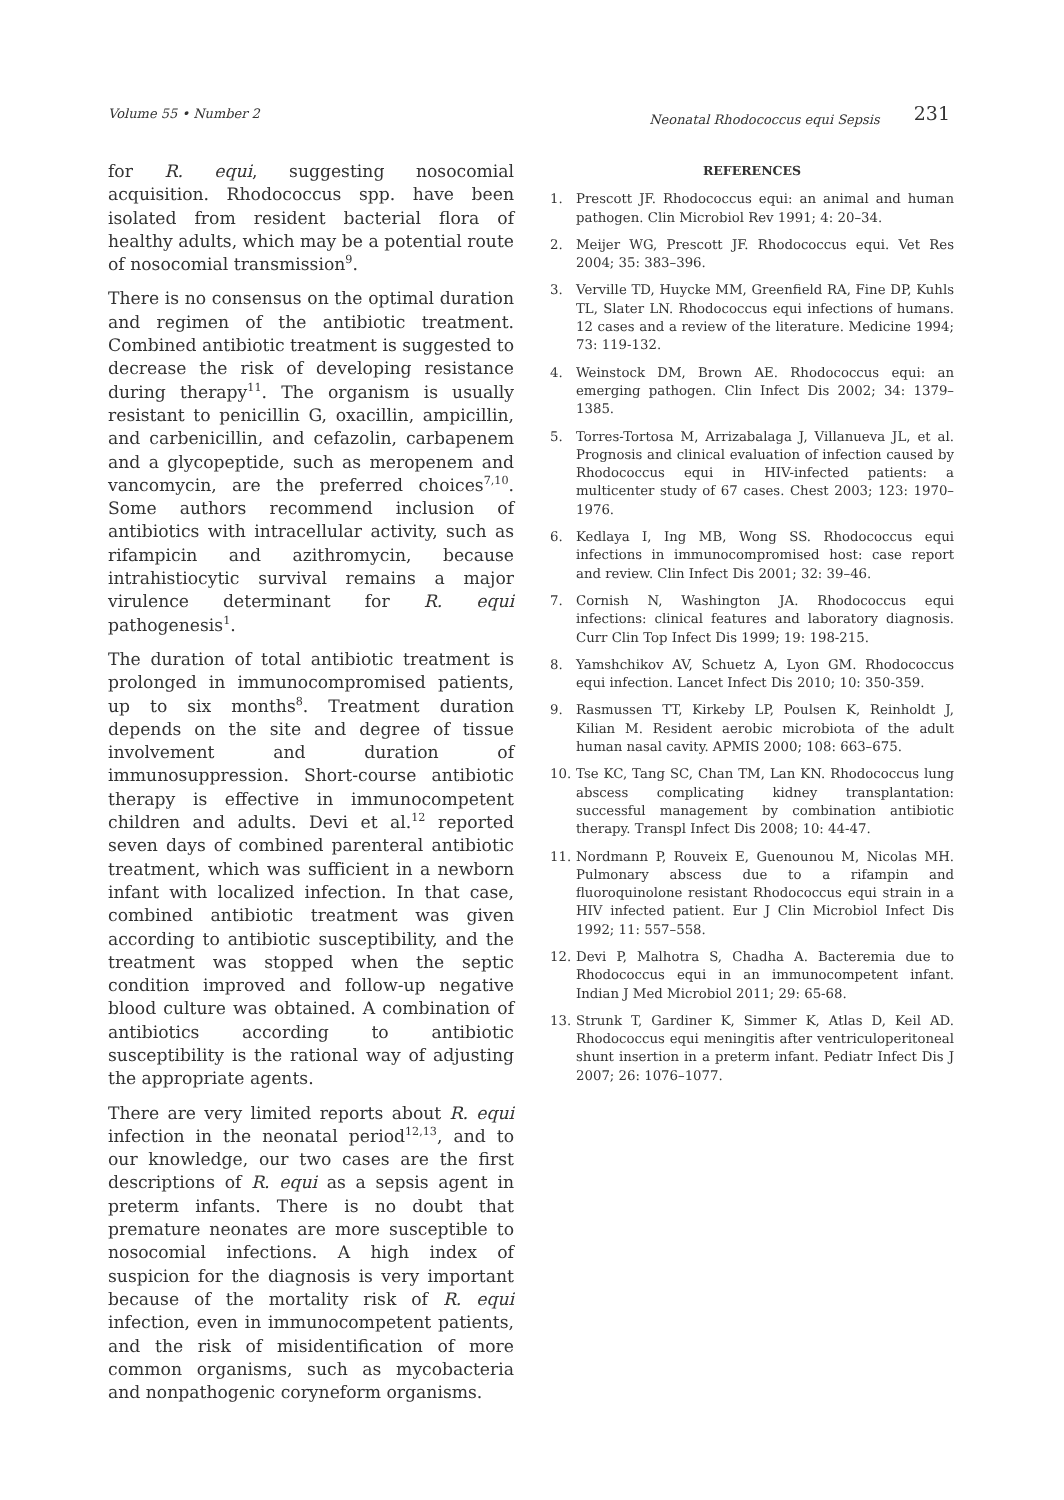Volume 55 • Number 2 Neonatal Rhodococcus equi Sepsis 231
for R. equi, suggesting nosocomial acquisition. Rhodococcus spp. have been isolated from resident bacterial flora of healthy adults, which may be a potential route of nosocomial transmission<sup>9</sup>.
There is no consensus on the optimal duration and regimen of the antibiotic treatment. Combined antibiotic treatment is suggested to decrease the risk of developing resistance during therapy<sup>11</sup>. The organism is usually resistant to penicillin G, oxacillin, ampicillin, and carbenicillin, and cefazolin, carbapenem and a glycopeptide, such as meropenem and vancomycin, are the preferred choices<sup>7,10</sup>. Some authors recommend inclusion of antibiotics with intracellular activity, such as rifampicin and azithromycin, because intrahistiocytic survival remains a major virulence determinant for R. equi pathogenesis<sup>1</sup>.
The duration of total antibiotic treatment is prolonged in immunocompromised patients, up to six months<sup>8</sup>. Treatment duration depends on the site and degree of tissue involvement and duration of immunosuppression. Short-course antibiotic therapy is effective in immunocompetent children and adults. Devi et al.<sup>12</sup> reported seven days of combined parenteral antibiotic treatment, which was sufficient in a newborn infant with localized infection. In that case, combined antibiotic treatment was given according to antibiotic susceptibility, and the treatment was stopped when the septic condition improved and follow-up negative blood culture was obtained. A combination of antibiotics according to antibiotic susceptibility is the rational way of adjusting the appropriate agents.
There are very limited reports about R. equi infection in the neonatal period<sup>12,13</sup>, and to our knowledge, our two cases are the first descriptions of R. equi as a sepsis agent in preterm infants. There is no doubt that premature neonates are more susceptible to nosocomial infections. A high index of suspicion for the diagnosis is very important because of the mortality risk of R. equi infection, even in immunocompetent patients, and the risk of misidentification of more common organisms, such as mycobacteria and nonpathogenic coryneform organisms.
REFERENCES
1. Prescott JF. Rhodococcus equi: an animal and human pathogen. Clin Microbiol Rev 1991; 4: 20–34.
2. Meijer WG, Prescott JF. Rhodococcus equi. Vet Res 2004; 35: 383–396.
3. Verville TD, Huycke MM, Greenfield RA, Fine DP, Kuhls TL, Slater LN. Rhodococcus equi infections of humans. 12 cases and a review of the literature. Medicine 1994; 73: 119-132.
4. Weinstock DM, Brown AE. Rhodococcus equi: an emerging pathogen. Clin Infect Dis 2002; 34: 1379–1385.
5. Torres-Tortosa M, Arrizabalaga J, Villanueva JL, et al. Prognosis and clinical evaluation of infection caused by Rhodococcus equi in HIV-infected patients: a multicenter study of 67 cases. Chest 2003; 123: 1970–1976.
6. Kedlaya I, Ing MB, Wong SS. Rhodococcus equi infections in immunocompromised host: case report and review. Clin Infect Dis 2001; 32: 39–46.
7. Cornish N, Washington JA. Rhodococcus equi infections: clinical features and laboratory diagnosis. Curr Clin Top Infect Dis 1999; 19: 198-215.
8. Yamshchikov AV, Schuetz A, Lyon GM. Rhodococcus equi infection. Lancet Infect Dis 2010; 10: 350-359.
9. Rasmussen TT, Kirkeby LP, Poulsen K, Reinholdt J, Kilian M. Resident aerobic microbiota of the adult human nasal cavity. APMIS 2000; 108: 663–675.
10. Tse KC, Tang SC, Chan TM, Lan KN. Rhodococcus lung abscess complicating kidney transplantation: successful management by combination antibiotic therapy. Transpl Infect Dis 2008; 10: 44-47.
11. Nordmann P, Rouveix E, Guenounou M, Nicolas MH. Pulmonary abscess due to a rifampin and fluoroquinolone resistant Rhodococcus equi strain in a HIV infected patient. Eur J Clin Microbiol Infect Dis 1992; 11: 557–558.
12. Devi P, Malhotra S, Chadha A. Bacteremia due to Rhodococcus equi in an immunocompetent infant. Indian J Med Microbiol 2011; 29: 65-68.
13. Strunk T, Gardiner K, Simmer K, Atlas D, Keil AD. Rhodococcus equi meningitis after ventriculoperitoneal shunt insertion in a preterm infant. Pediatr Infect Dis J 2007; 26: 1076–1077.